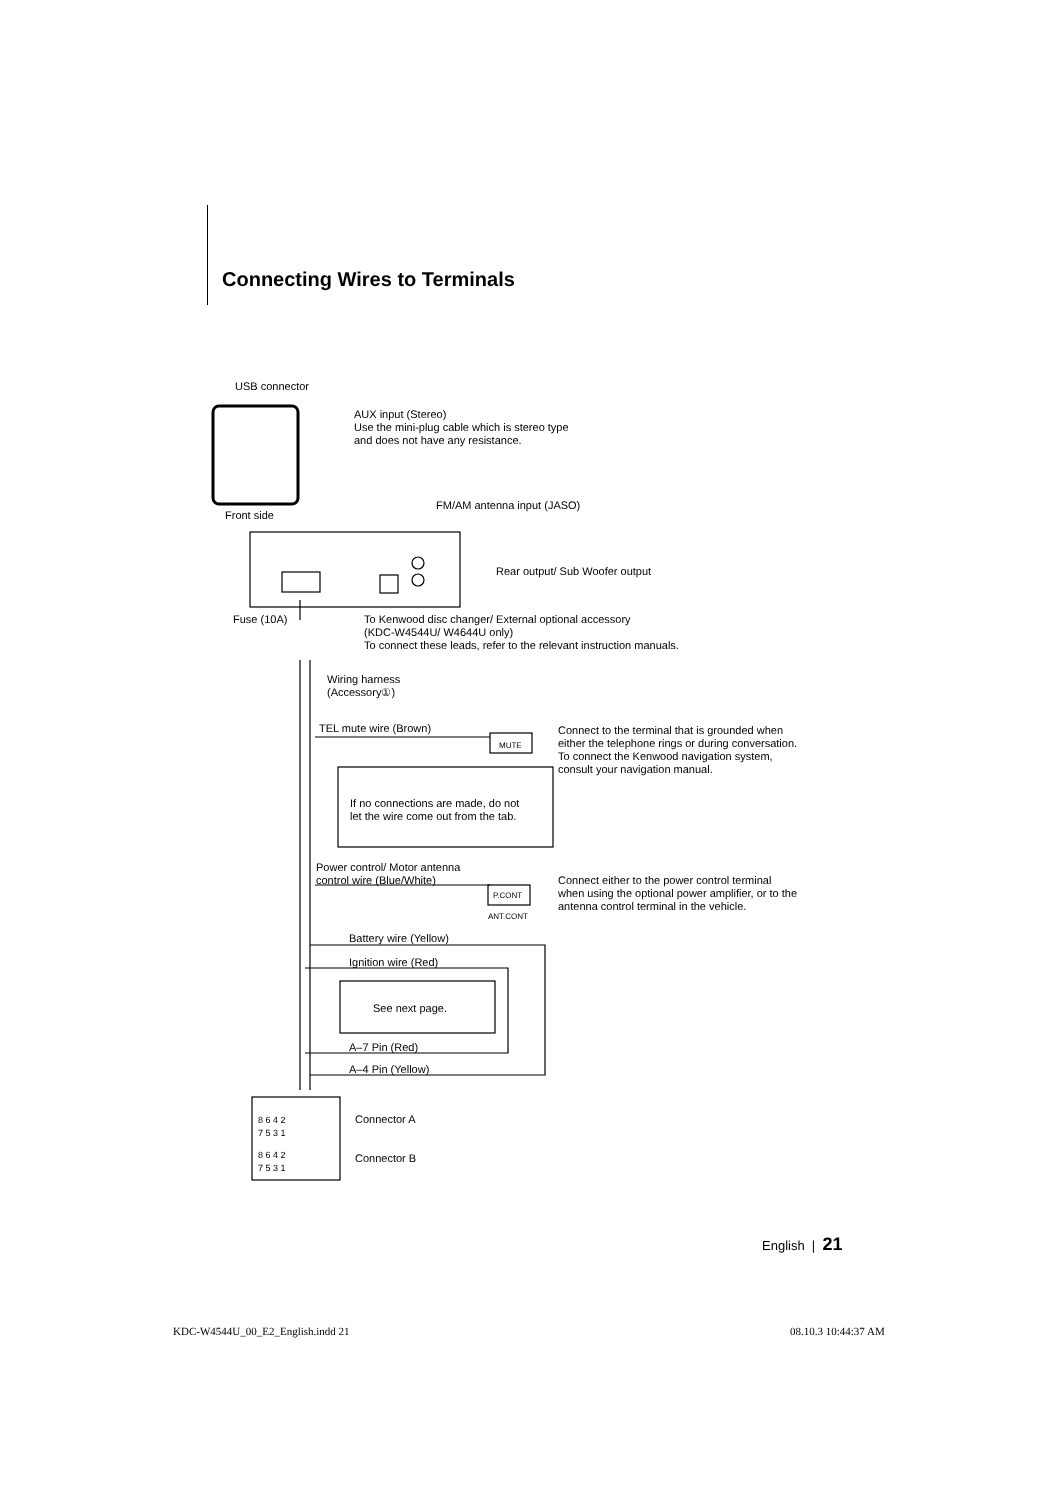Connecting Wires to Terminals
USB connector
AUX input (Stereo)
Use the mini-plug cable which is stereo type
and does not have any resistance.
FM/AM antenna input (JASO)
Front side
Rear output/ Sub Woofer output
Fuse (10A)
To Kenwood disc changer/ External optional accessory
(KDC-W4544U/ W4644U only)
To connect these leads, refer to the relevant instruction manuals.
Wiring harness
(Accessory①)
TEL mute wire (Brown)
MUTE
Connect to the terminal that is grounded when
either the telephone rings or during conversation.
To connect the Kenwood navigation system,
consult your navigation manual.
If no connections are made, do not
let the wire come out from the tab.
Power control/ Motor antenna
control wire (Blue/White)
P.CONT
ANT.CONT
Connect either to the power control terminal
when using the optional power amplifier, or to the
antenna control terminal in the vehicle.
Battery wire (Yellow)
Ignition wire (Red)
See next page.
A–7 Pin (Red)
A–4 Pin (Yellow)
8 6 4 2
7 5 3 1
Connector A
8 6 4 2
7 5 3 1
Connector B
English | 21
KDC-W4544U_00_E2_English.indd 21
08.10.3 10:44:37 AM